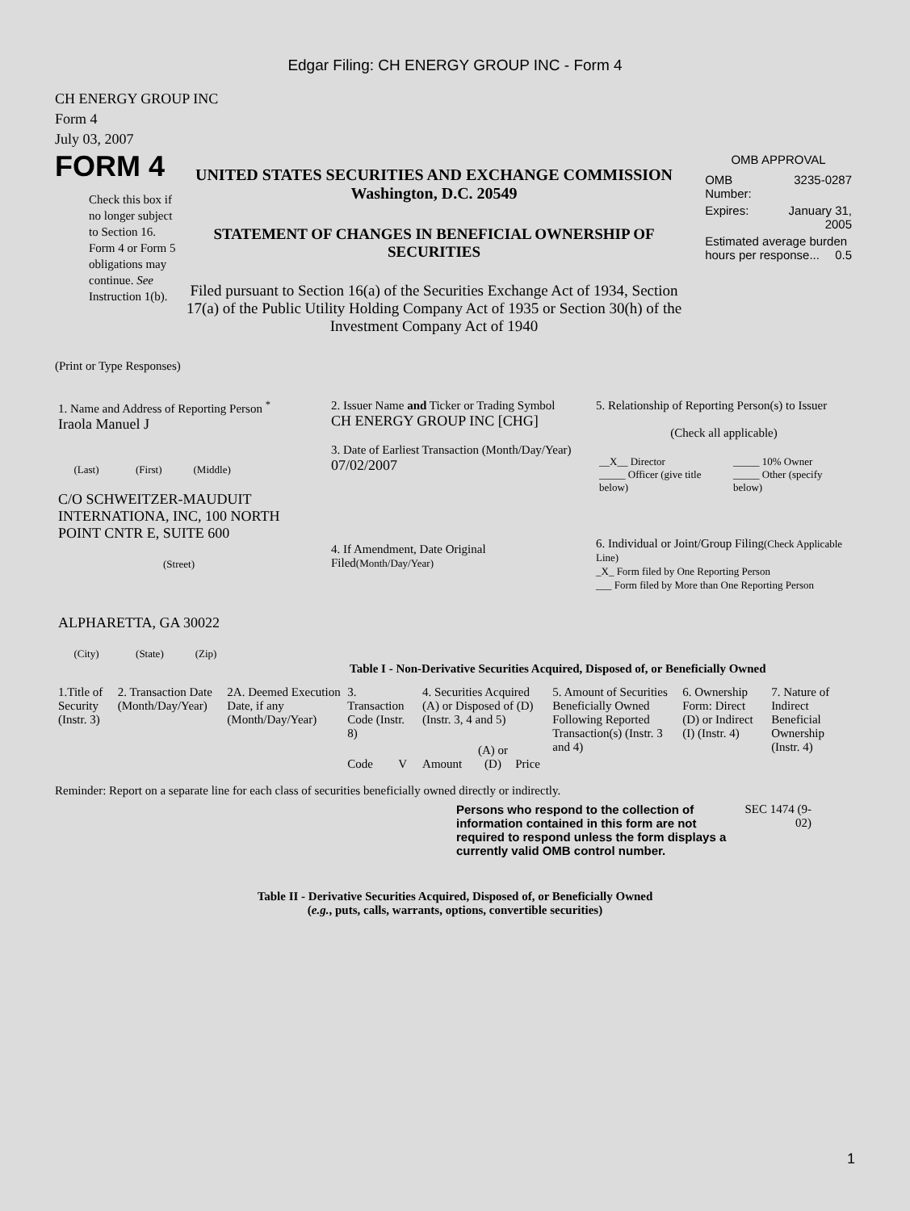Edgar Filing: CH ENERGY GROUP INC - Form 4
CH ENERGY GROUP INC
Form 4
July 03, 2007
FORM 4
Check this box if no longer subject to Section 16. Form 4 or Form 5 obligations may continue. See Instruction 1(b).
UNITED STATES SECURITIES AND EXCHANGE COMMISSION
Washington, D.C. 20549
STATEMENT OF CHANGES IN BENEFICIAL OWNERSHIP OF SECURITIES
Filed pursuant to Section 16(a) of the Securities Exchange Act of 1934, Section 17(a) of the Public Utility Holding Company Act of 1935 or Section 30(h) of the Investment Company Act of 1940
OMB APPROVAL
| OMB Number: | 3235-0287 |
| Expires: | January 31, 2005 |
| Estimated average burden hours per response... 0.5 | |
(Print or Type Responses)
| 1. Name and Address of Reporting Person <sup>*</sup> Iraola Manuel J (Last) (First) (Middle) C/O SCHWEITZER-MAUDUIT INTERNATIONA, INC, 100 NORTH POINT CNTR E, SUITE 600 (Street) ALPHARETTA, GA 30022 (City) (State) (Zip) | 2. Issuer Name and Ticker or Trading Symbol CH ENERGY GROUP INC [CHG] 3. Date of Earliest Transaction (Month/Day/Year) 07/02/2007 4. If Amendment, Date Original Filed (Month/Day/Year) | 5. Relationship of Reporting Person(s) to Issuer (Check all applicable) / __X__ Director _____ Officer (give title below) / _____ 10% Owner _____ Other (specify below) / 6. Individual or Joint/Group Filing (Check Applicable Line) _X_ Form filed by One Reporting Person ___ Form filed by More than One Reporting Person |
Table I - Non-Derivative Securities Acquired, Disposed of, or Beneficially Owned
| 1.Title of Security (Instr. 3) | 2. Transaction Date (Month/Day/Year) | 2A. Deemed Execution Date, if any (Month/Day/Year) | 3. Transaction Code (Instr. 8) | | 4. Securities Acquired (A) or Disposed of (D) (Instr. 3, 4 and 5) | | | 5. Amount of Securities Beneficially Owned Following Reported Transaction(s) (Instr. 3 and 4) | 6. Ownership Form: Direct (D) or Indirect (I) (Instr. 4) | 7. Nature of Indirect Beneficial Ownership (Instr. 4) |
| --- | --- | --- | --- | --- | --- | --- | --- | --- | --- | --- |
| | | | Code | V | Amount | (A) or (D) | Price | | | |
Reminder: Report on a separate line for each class of securities beneficially owned directly or indirectly.
Persons who respond to the collection of information contained in this form are not required to respond unless the form displays a currently valid OMB control number.
SEC 1474 (9-02)
Table II - Derivative Securities Acquired, Disposed of, or Beneficially Owned
(e.g., puts, calls, warrants, options, convertible securities)
1